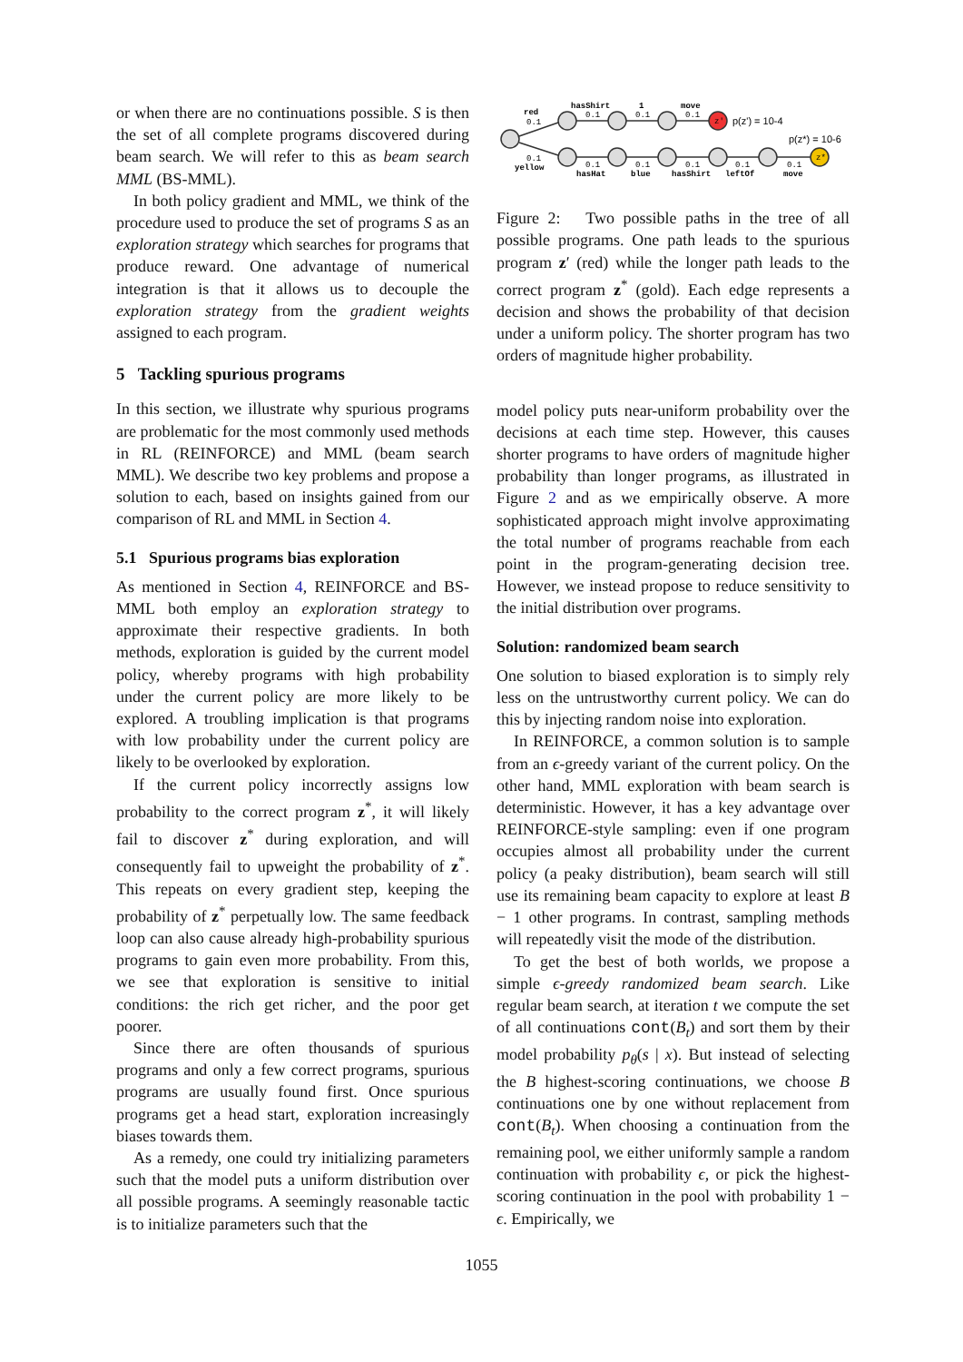or when there are no continuations possible. S is then the set of all complete programs discovered during beam search. We will refer to this as beam search MML (BS-MML).
In both policy gradient and MML, we think of the procedure used to produce the set of programs S as an exploration strategy which searches for programs that produce reward. One advantage of numerical integration is that it allows us to decouple the exploration strategy from the gradient weights assigned to each program.
5 Tackling spurious programs
In this section, we illustrate why spurious programs are problematic for the most commonly used methods in RL (REINFORCE) and MML (beam search MML). We describe two key problems and propose a solution to each, based on insights gained from our comparison of RL and MML in Section 4.
5.1 Spurious programs bias exploration
As mentioned in Section 4, REINFORCE and BS-MML both employ an exploration strategy to approximate their respective gradients. In both methods, exploration is guided by the current model policy, whereby programs with high probability under the current policy are more likely to be explored. A troubling implication is that programs with low probability under the current policy are likely to be overlooked by exploration.
If the current policy incorrectly assigns low probability to the correct program z<sup>*</sup>, it will likely fail to discover z<sup>*</sup> during exploration, and will consequently fail to upweight the probability of z<sup>*</sup>. This repeats on every gradient step, keeping the probability of z<sup>*</sup> perpetually low. The same feedback loop can also cause already high-probability spurious programs to gain even more probability. From this, we see that exploration is sensitive to initial conditions: the rich get richer, and the poor get poorer.
Since there are often thousands of spurious programs and only a few correct programs, spurious programs are usually found first. Once spurious programs get a head start, exploration increasingly biases towards them.
As a remedy, one could try initializing parameters such that the model puts a uniform distribution over all possible programs. A seemingly reasonable tactic is to initialize parameters such that the
red
hasShirt
1
move
yellow
hasHat
blue
hasShirt
leftOf
move
0.1
0.1
0.1
0.1
0.1
0.1
0.1
0.1
0.1
0.1
z'
z*
p(z') = 10-4
p(z*) = 10-6
Figure 2: Two possible paths in the tree of all possible programs. One path leads to the spurious program z′ (red) while the longer path leads to the correct program z<sup>*</sup> (gold). Each edge represents a decision and shows the probability of that decision under a uniform policy. The shorter program has two orders of magnitude higher probability.
model policy puts near-uniform probability over the decisions at each time step. However, this causes shorter programs to have orders of magnitude higher probability than longer programs, as illustrated in Figure 2 and as we empirically observe. A more sophisticated approach might involve approximating the total number of programs reachable from each point in the program-generating decision tree. However, we instead propose to reduce sensitivity to the initial distribution over programs.
Solution: randomized beam search
One solution to biased exploration is to simply rely less on the untrustworthy current policy. We can do this by injecting random noise into exploration.
In REINFORCE, a common solution is to sample from an ϵ-greedy variant of the current policy. On the other hand, MML exploration with beam search is deterministic. However, it has a key advantage over REINFORCE-style sampling: even if one program occupies almost all probability under the current policy (a peaky distribution), beam search will still use its remaining beam capacity to explore at least B − 1 other programs. In contrast, sampling methods will repeatedly visit the mode of the distribution.
To get the best of both worlds, we propose a simple ϵ-greedy randomized beam search. Like regular beam search, at iteration t we compute the set of all continuations cont(B<sub>t</sub>) and sort them by their model probability p<sub>θ</sub>(s | x). But instead of selecting the B highest-scoring continuations, we choose B continuations one by one without replacement from cont(B<sub>t</sub>). When choosing a continuation from the remaining pool, we either uniformly sample a random continuation with probability ϵ, or pick the highest-scoring continuation in the pool with probability 1 − ϵ. Empirically, we
1055